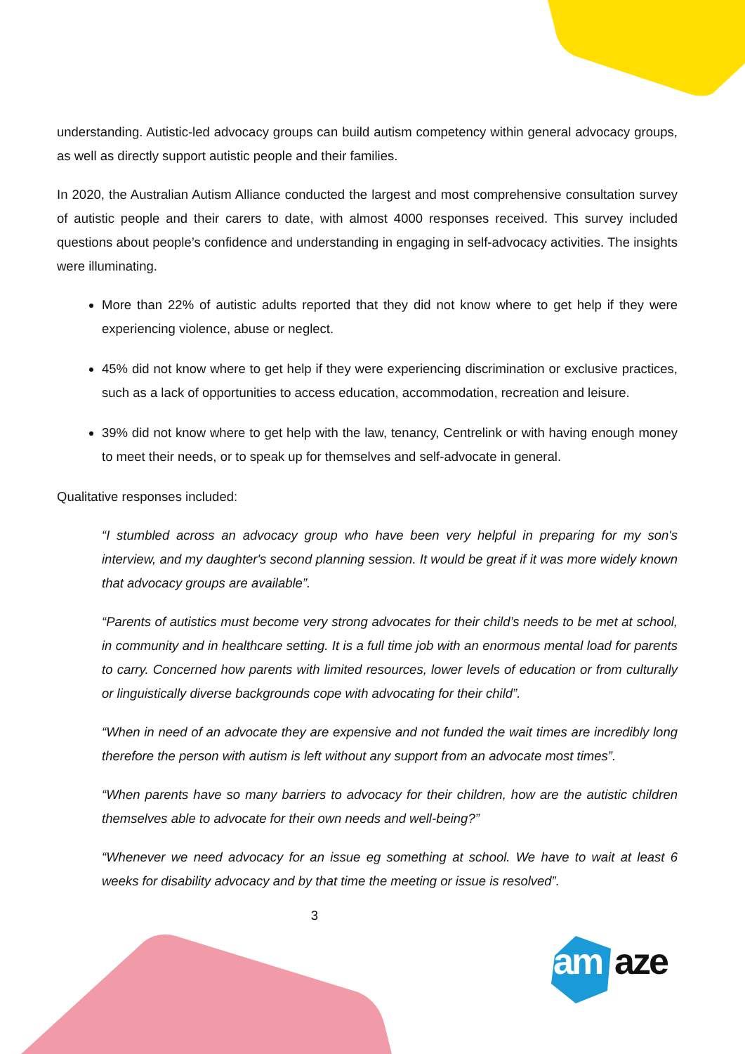understanding. Autistic-led advocacy groups can build autism competency within general advocacy groups, as well as directly support autistic people and their families.
In 2020, the Australian Autism Alliance conducted the largest and most comprehensive consultation survey of autistic people and their carers to date, with almost 4000 responses received. This survey included questions about people’s confidence and understanding in engaging in self-advocacy activities. The insights were illuminating.
More than 22% of autistic adults reported that they did not know where to get help if they were experiencing violence, abuse or neglect.
45% did not know where to get help if they were experiencing discrimination or exclusive practices, such as a lack of opportunities to access education, accommodation, recreation and leisure.
39% did not know where to get help with the law, tenancy, Centrelink or with having enough money to meet their needs, or to speak up for themselves and self-advocate in general.
Qualitative responses included:
“I stumbled across an advocacy group who have been very helpful in preparing for my son's interview, and my daughter's second planning session. It would be great if it was more widely known that advocacy groups are available”.
“Parents of autistics must become very strong advocates for their child’s needs to be met at school, in community and in healthcare setting. It is a full time job with an enormous mental load for parents to carry. Concerned how parents with limited resources, lower levels of education or from culturally or linguistically diverse backgrounds cope with advocating for their child”.
“When in need of an advocate they are expensive and not funded the wait times are incredibly long therefore the person with autism is left without any support from an advocate most times”.
“When parents have so many barriers to advocacy for their children, how are the autistic children themselves able to advocate for their own needs and well-being?”
“Whenever we need advocacy for an issue eg something at school. We have to wait at least 6 weeks for disability advocacy and by that time the meeting or issue is resolved”.
3
am aze